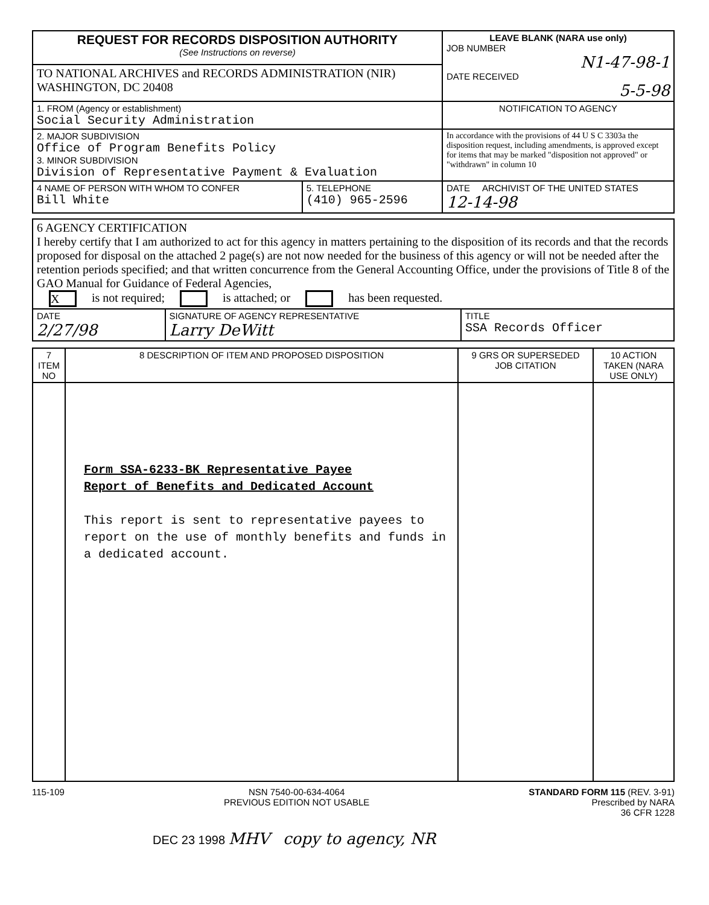| REQUEST FOR RECORDS DISPOSITION AUTHORITY (See Instructions on reverse) | | LEAVE BLANK (NARA use only) JOB NUMBER N1-47-98-1 DATE RECEIVED 5-5-98 |
| TO NATIONAL ARCHIVES and RECORDS ADMINISTRATION (NIR) WASHINGTON, DC 20408 | | |
| 1. FROM (Agency or establishment) Social Security Administration | | NOTIFICATION TO AGENCY |
| 2. MAJOR SUBDIVISION Office of Program Benefits Policy 3. MINOR SUBDIVISION Division of Representative Payment & Evaluation | | In accordance with the provisions of 44 U S C 3303a the disposition request, including amendments, is approved except for items that may be marked "disposition not approved" or "withdrawn" in column 10 |
| 4 NAME OF PERSON WITH WHOM TO CONFER Bill White | 5. TELEPHONE (410) 965-2596 | DATE ARCHIVIST OF THE UNITED STATES 12-14-98 |
| 6 AGENCY CERTIFICATION I hereby certify that I am authorized to act for this agency in matters pertaining to the disposition of its records and that the records proposed for disposal on the attached 2 page(s) are not now needed for the business of this agency or will not be needed after the retention periods specified; and that written concurrence from the General Accounting Office, under the provisions of Title 8 of the GAO Manual for Guidance of Federal Agencies, X is not required; is attached; or has been requested. | | |
| DATE 2/27/98 | SIGNATURE OF AGENCY REPRESENTATIVE Larry DeWitt | TITLE SSA Records Officer |
| 7 ITEM NO | 8 DESCRIPTION OF ITEM AND PROPOSED DISPOSITION | 9 GRS OR SUPERSEDED JOB CITATION | 10 ACTION TAKEN (NARA USE ONLY) |
| --- | --- | --- | --- |
| | Form SSA-6233-BK Representative Payee Report of Benefits and Dedicated Account This report is sent to representative payees to report on the use of monthly benefits and funds in a dedicated account. | | |
115-109 NSN 7540-00-634-4064
PREVIOUS EDITION NOT USABLE STANDARD FORM 115 (REV. 3-91)
Prescribed by NARA
36 CFR 1228
DEC 23 1998 MHV copy to agency, NR